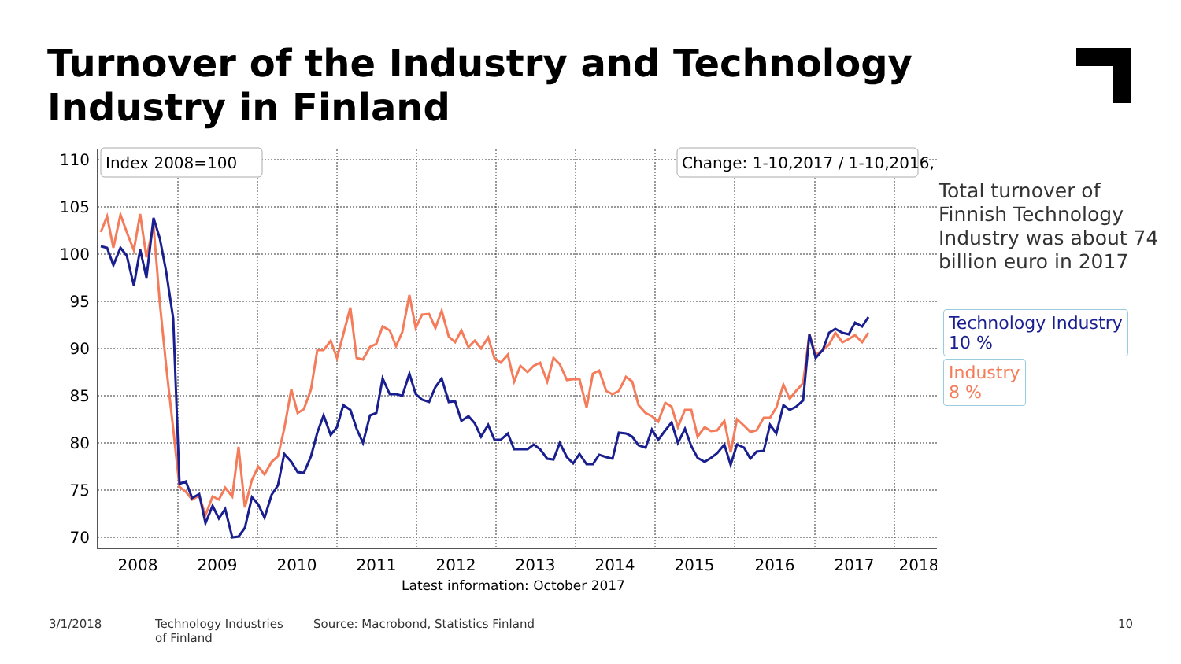Turnover of the Industry and Technology Industry in Finland
110
105
100
95
90
85
80
75
70
2008
2009
2010
2011
2012
2013
2014
2015
2016
2017
2018
Latest information: October 2017
Index 2008=100
Change: 1-10,2017 / 1-10,2016, %
Total turnover of Finnish Technology Industry was about 74 billion euro in 2017
Technology Industry
10 %
Industry
8 %
3/1/2018
Technology Industries
of Finland
Source: Macrobond, Statistics Finland
10